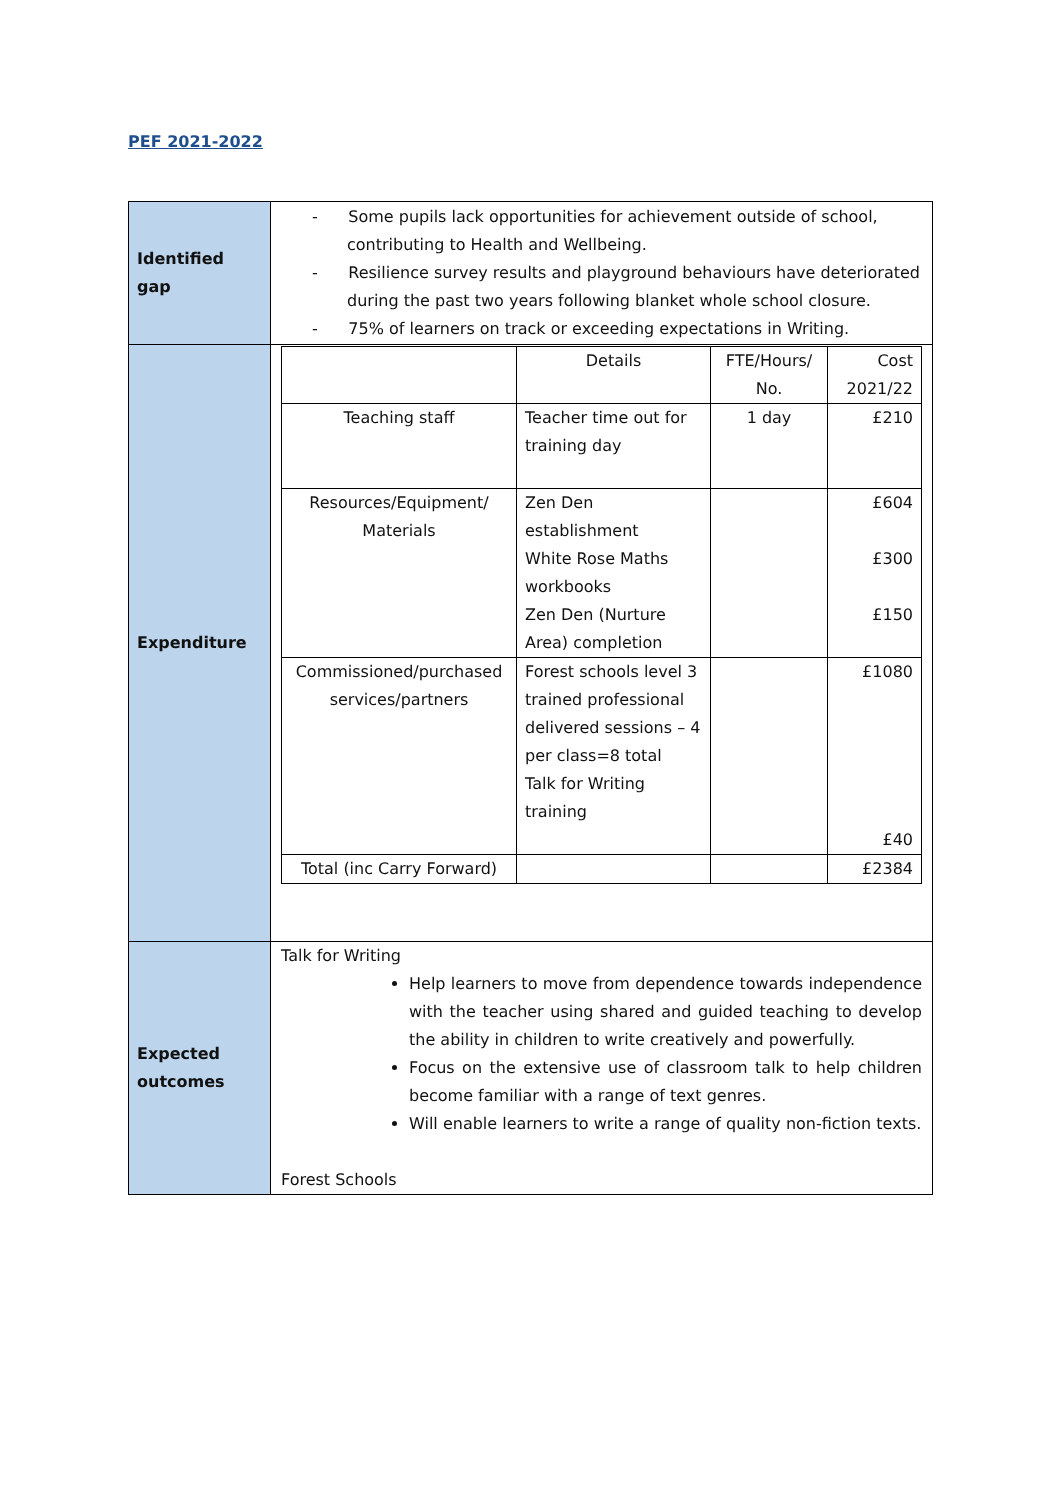PEF 2021-2022
| Identified gap | - Some pupils lack opportunities for achievement outside of school, contributing to Health and Wellbeing. - Resilience survey results and playground behaviours have deteriorated during the past two years following blanket whole school closure. - 75% of learners on track or exceeding expectations in Writing. |
| Expenditure | / / Details / FTE/Hours/ No. / Cost 2021/22 / / Teaching staff / Teacher time out for training day / 1 day / £210 / / Resources/Equipment/ Materials / Zen Den establishment White Rose Maths workbooks Zen Den (Nurture Area) completion / / £604 £300 £150 / / Commissioned/purchased services/partners / Forest schools level 3 trained professional delivered sessions – 4 per class=8 total Talk for Writing training / / £1080 £40 / / Total (inc Carry Forward) / / / £2384 / |
| Expected outcomes | Talk for Writing Help learners to move from dependence towards independence with the teacher using shared and guided teaching to develop the ability in children to write creatively and powerfully. Focus on the extensive use of classroom talk to help children become familiar with a range of text genres. Will enable learners to write a range of quality non-fiction texts. Forest Schools |